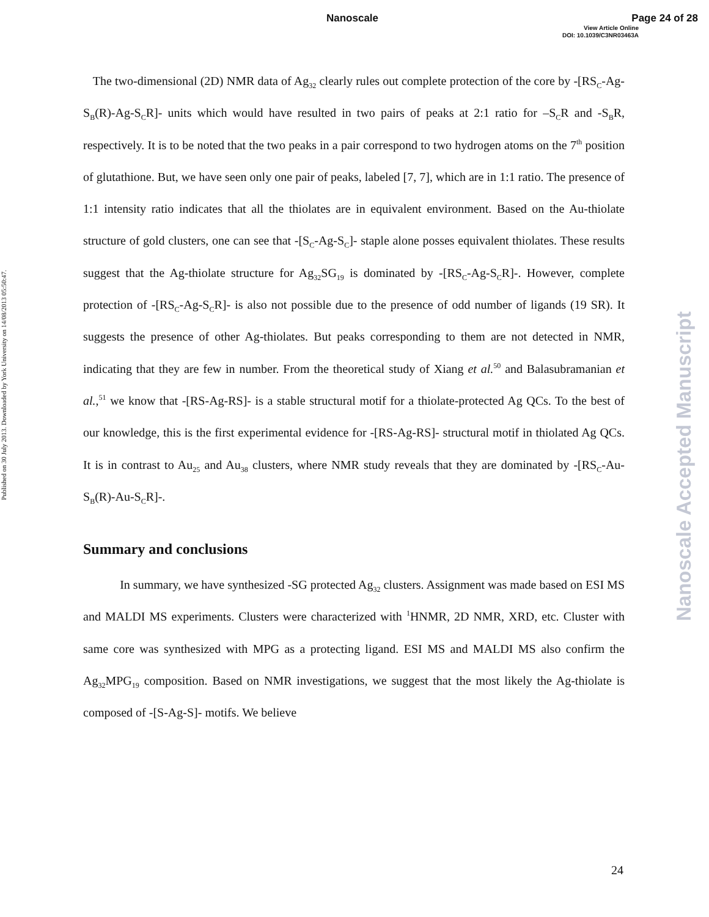Nanoscale Page 24 of 28
View Article Online
DOI: 10.1039/C3NR03463A
Published on 30 July 2013. Downloaded by York University on 14/08/2013 05:50:47.
Nanoscale Accepted Manuscript
The two-dimensional (2D) NMR data of Ag<sub>32</sub> clearly rules out complete protection of the core by -[RS<sub>C</sub>-Ag-S<sub>B</sub>(R)-Ag-S<sub>C</sub>R]- units which would have resulted in two pairs of peaks at 2:1 ratio for –S<sub>C</sub>R and -S<sub>B</sub>R, respectively. It is to be noted that the two peaks in a pair correspond to two hydrogen atoms on the 7<sup>th</sup> position of glutathione. But, we have seen only one pair of peaks, labeled [7, 7], which are in 1:1 ratio. The presence of 1:1 intensity ratio indicates that all the thiolates are in equivalent environment. Based on the Au-thiolate structure of gold clusters, one can see that -[S<sub>C</sub>-Ag-S<sub>C</sub>]- staple alone posses equivalent thiolates. These results suggest that the Ag-thiolate structure for Ag<sub>32</sub>SG<sub>19</sub> is dominated by -[RS<sub>C</sub>-Ag-S<sub>C</sub>R]-. However, complete protection of -[RS<sub>C</sub>-Ag-S<sub>C</sub>R]- is also not possible due to the presence of odd number of ligands (19 SR). It suggests the presence of other Ag-thiolates. But peaks corresponding to them are not detected in NMR, indicating that they are few in number. From the theoretical study of Xiang et al.<sup>50</sup> and Balasubramanian et al.,<sup>51</sup> we know that -[RS-Ag-RS]- is a stable structural motif for a thiolate-protected Ag QCs. To the best of our knowledge, this is the first experimental evidence for -[RS-Ag-RS]- structural motif in thiolated Ag QCs. It is in contrast to Au<sub>25</sub> and Au<sub>38</sub> clusters, where NMR study reveals that they are dominated by -[RS<sub>C</sub>-Au-S<sub>B</sub>(R)-Au-S<sub>C</sub>R]-.
Summary and conclusions
In summary, we have synthesized -SG protected Ag<sub>32</sub> clusters. Assignment was made based on ESI MS and MALDI MS experiments. Clusters were characterized with <sup>1</sup>HNMR, 2D NMR, XRD, etc. Cluster with same core was synthesized with MPG as a protecting ligand. ESI MS and MALDI MS also confirm the Ag<sub>32</sub>MPG<sub>19</sub> composition. Based on NMR investigations, we suggest that the most likely the Ag-thiolate is composed of -[S-Ag-S]- motifs. We believe
24